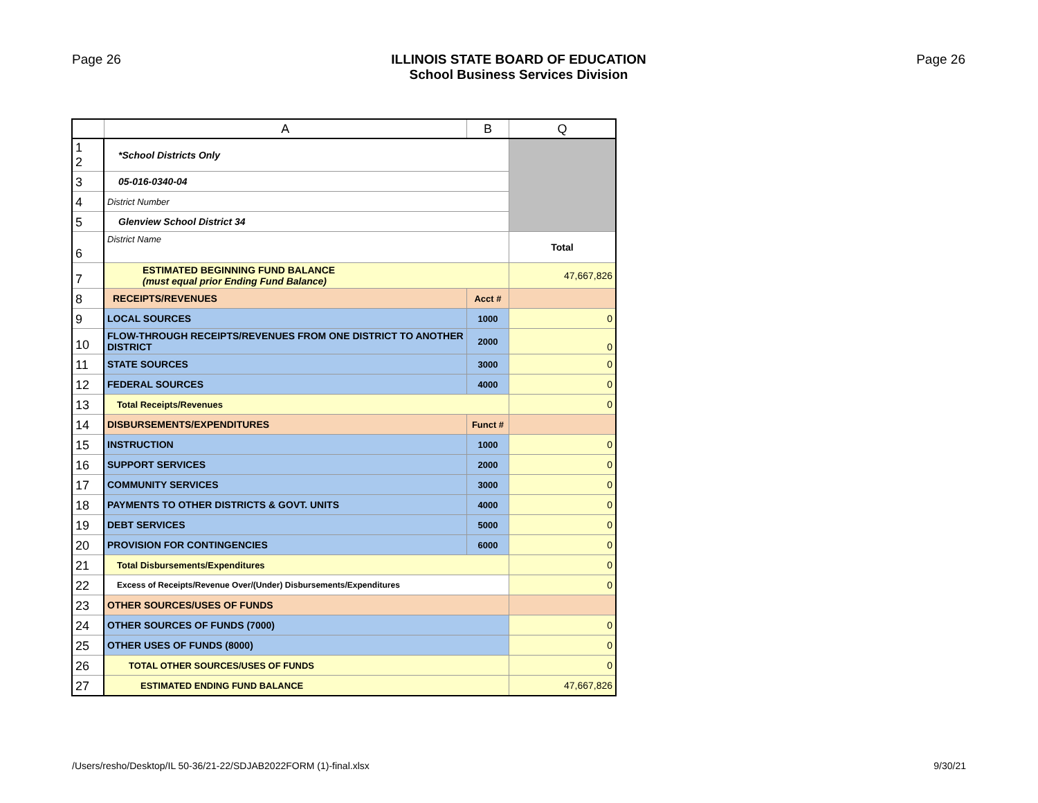Page 26 ILLINOIS STATE BOARD OF EDUCATION
School Business Services Division
Page 26
| | A | B | Q |
| --- | --- | --- | --- |
| 1 2 | *School Districts Only | | |
| 3 | 05-016-0340-04 | | |
| 4 | District Number | | |
| 5 | Glenview School District 34 | | |
| 6 | District Name | | Total |
| 7 | ESTIMATED BEGINNING FUND BALANCE (must equal prior Ending Fund Balance) | | 47,667,826 |
| 8 | RECEIPTS/REVENUES | Acct # | |
| 9 | LOCAL SOURCES | 1000 | 0 |
| 10 | FLOW-THROUGH RECEIPTS/REVENUES FROM ONE DISTRICT TO ANOTHER DISTRICT | 2000 | 0 |
| 11 | STATE SOURCES | 3000 | 0 |
| 12 | FEDERAL SOURCES | 4000 | 0 |
| 13 | Total Receipts/Revenues | | 0 |
| 14 | DISBURSEMENTS/EXPENDITURES | Funct # | |
| 15 | INSTRUCTION | 1000 | 0 |
| 16 | SUPPORT SERVICES | 2000 | 0 |
| 17 | COMMUNITY SERVICES | 3000 | 0 |
| 18 | PAYMENTS TO OTHER DISTRICTS & GOVT. UNITS | 4000 | 0 |
| 19 | DEBT SERVICES | 5000 | 0 |
| 20 | PROVISION FOR CONTINGENCIES | 6000 | 0 |
| 21 | Total Disbursements/Expenditures | | 0 |
| 22 | Excess of Receipts/Revenue Over/(Under) Disbursements/Expenditures | | 0 |
| 23 | OTHER SOURCES/USES OF FUNDS | | |
| 24 | OTHER SOURCES OF FUNDS (7000) | | 0 |
| 25 | OTHER USES OF FUNDS (8000) | | 0 |
| 26 | TOTAL OTHER SOURCES/USES OF FUNDS | | 0 |
| 27 | ESTIMATED ENDING FUND BALANCE | | 47,667,826 |
/Users/resho/Desktop/IL 50-36/21-22/SDJAB2022FORM (1)-final.xlsx 9/30/21